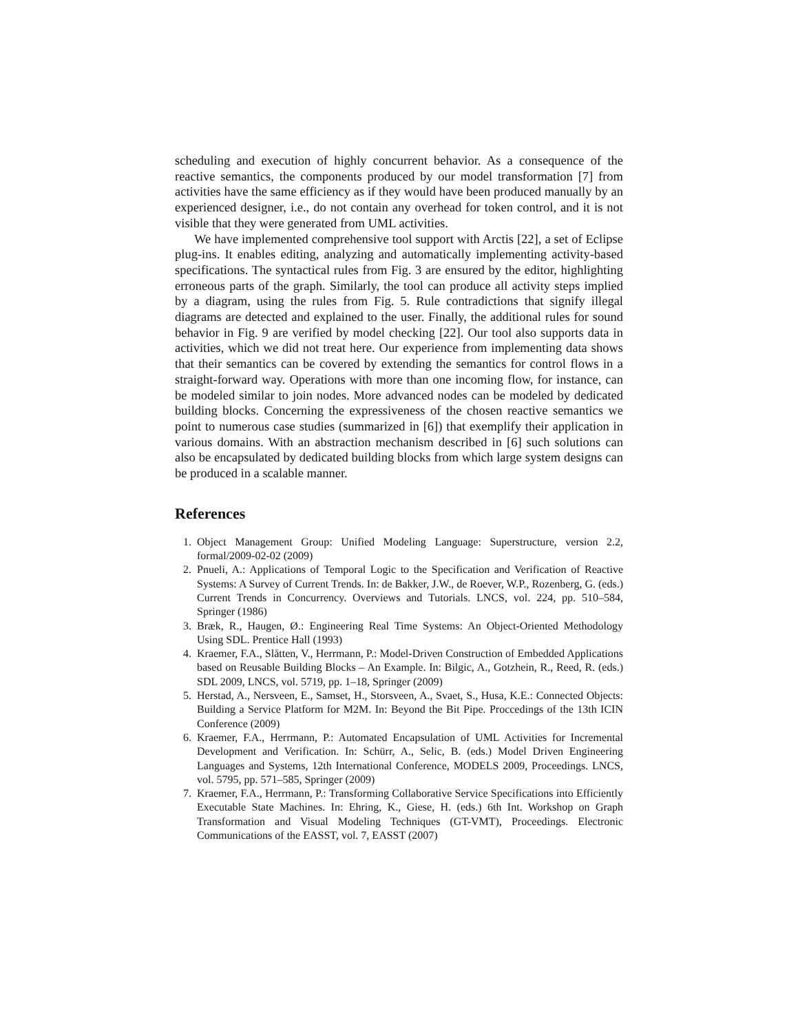scheduling and execution of highly concurrent behavior. As a consequence of the reactive semantics, the components produced by our model transformation [7] from activities have the same efficiency as if they would have been produced manually by an experienced designer, i.e., do not contain any overhead for token control, and it is not visible that they were generated from UML activities.
We have implemented comprehensive tool support with Arctis [22], a set of Eclipse plug-ins. It enables editing, analyzing and automatically implementing activity-based specifications. The syntactical rules from Fig. 3 are ensured by the editor, highlighting erroneous parts of the graph. Similarly, the tool can produce all activity steps implied by a diagram, using the rules from Fig. 5. Rule contradictions that signify illegal diagrams are detected and explained to the user. Finally, the additional rules for sound behavior in Fig. 9 are verified by model checking [22]. Our tool also supports data in activities, which we did not treat here. Our experience from implementing data shows that their semantics can be covered by extending the semantics for control flows in a straight-forward way. Operations with more than one incoming flow, for instance, can be modeled similar to join nodes. More advanced nodes can be modeled by dedicated building blocks. Concerning the expressiveness of the chosen reactive semantics we point to numerous case studies (summarized in [6]) that exemplify their application in various domains. With an abstraction mechanism described in [6] such solutions can also be encapsulated by dedicated building blocks from which large system designs can be produced in a scalable manner.
References
1. Object Management Group: Unified Modeling Language: Superstructure, version 2.2, formal/2009-02-02 (2009)
2. Pnueli, A.: Applications of Temporal Logic to the Specification and Verification of Reactive Systems: A Survey of Current Trends. In: de Bakker, J.W., de Roever, W.P., Rozenberg, G. (eds.) Current Trends in Concurrency. Overviews and Tutorials. LNCS, vol. 224, pp. 510–584, Springer (1986)
3. Bræk, R., Haugen, Ø.: Engineering Real Time Systems: An Object-Oriented Methodology Using SDL. Prentice Hall (1993)
4. Kraemer, F.A., Slåtten, V., Herrmann, P.: Model-Driven Construction of Embedded Applications based on Reusable Building Blocks – An Example. In: Bilgic, A., Gotzhein, R., Reed, R. (eds.) SDL 2009, LNCS, vol. 5719, pp. 1–18, Springer (2009)
5. Herstad, A., Nersveen, E., Samset, H., Storsveen, A., Svaet, S., Husa, K.E.: Connected Objects: Building a Service Platform for M2M. In: Beyond the Bit Pipe. Proccedings of the 13th ICIN Conference (2009)
6. Kraemer, F.A., Herrmann, P.: Automated Encapsulation of UML Activities for Incremental Development and Verification. In: Schürr, A., Selic, B. (eds.) Model Driven Engineering Languages and Systems, 12th International Conference, MODELS 2009, Proceedings. LNCS, vol. 5795, pp. 571–585, Springer (2009)
7. Kraemer, F.A., Herrmann, P.: Transforming Collaborative Service Specifications into Efficiently Executable State Machines. In: Ehring, K., Giese, H. (eds.) 6th Int. Workshop on Graph Transformation and Visual Modeling Techniques (GT-VMT), Proceedings. Electronic Communications of the EASST, vol. 7, EASST (2007)